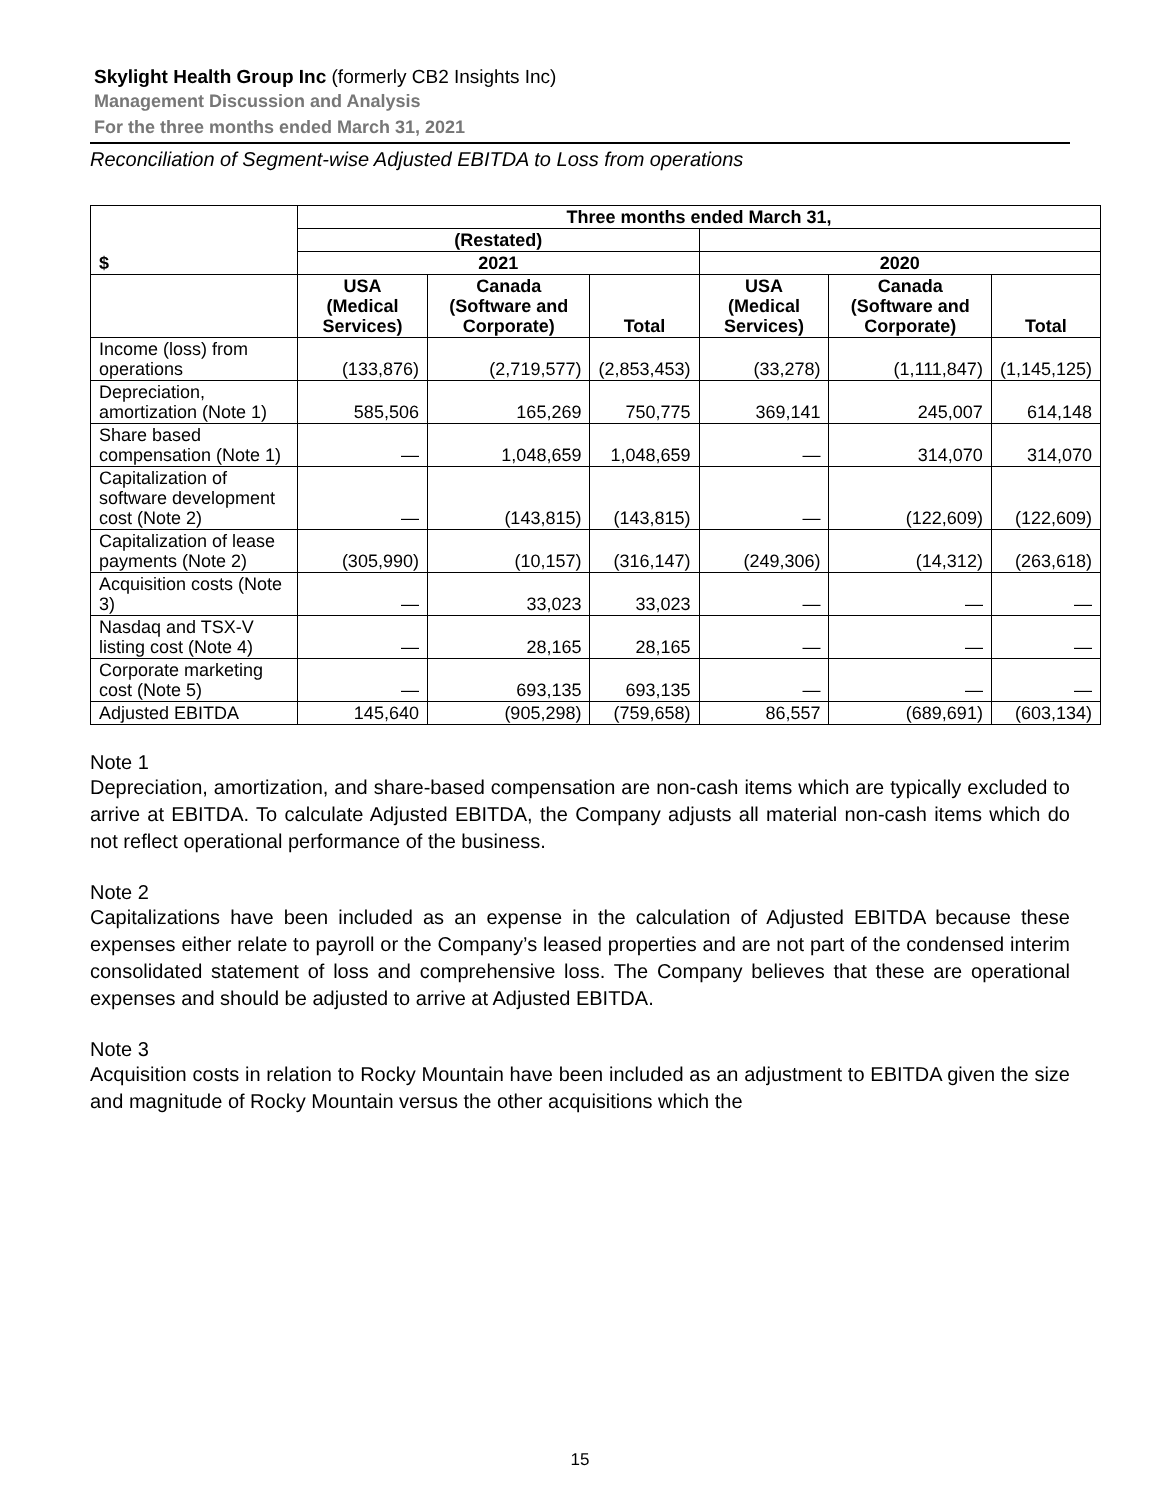Skylight Health Group Inc (formerly CB2 Insights Inc)
Management Discussion and Analysis
For the three months ended March 31, 2021
Reconciliation of Segment-wise Adjusted EBITDA to Loss from operations
| $ | Three months ended March 31, | | | | | |
| --- | --- | --- | --- | --- | --- | --- |
| | (Restated) | | | | | |
| | 2021 | | | 2020 | | |
| | USA (Medical Services) | Canada (Software and Corporate) | Total | USA (Medical Services) | Canada (Software and Corporate) | Total |
| Income (loss) from operations | (133,876) | (2,719,577) | (2,853,453) | (33,278) | (1,111,847) | (1,145,125) |
| Depreciation, amortization (Note 1) | 585,506 | 165,269 | 750,775 | 369,141 | 245,007 | 614,148 |
| Share based compensation (Note 1) | — | 1,048,659 | 1,048,659 | — | 314,070 | 314,070 |
| Capitalization of software development cost (Note 2) | — | (143,815) | (143,815) | — | (122,609) | (122,609) |
| Capitalization of lease payments (Note 2) | (305,990) | (10,157) | (316,147) | (249,306) | (14,312) | (263,618) |
| Acquisition costs (Note 3) | — | 33,023 | 33,023 | — | — | — |
| Nasdaq and TSX-V listing cost (Note 4) | — | 28,165 | 28,165 | — | — | — |
| Corporate marketing cost (Note 5) | — | 693,135 | 693,135 | — | — | — |
| Adjusted EBITDA | 145,640 | (905,298) | (759,658) | 86,557 | (689,691) | (603,134) |
Note 1
Depreciation, amortization, and share-based compensation are non-cash items which are typically excluded to arrive at EBITDA. To calculate Adjusted EBITDA, the Company adjusts all material non-cash items which do not reflect operational performance of the business.
Note 2
Capitalizations have been included as an expense in the calculation of Adjusted EBITDA because these expenses either relate to payroll or the Company’s leased properties and are not part of the condensed interim consolidated statement of loss and comprehensive loss. The Company believes that these are operational expenses and should be adjusted to arrive at Adjusted EBITDA.
Note 3
Acquisition costs in relation to Rocky Mountain have been included as an adjustment to EBITDA given the size and magnitude of Rocky Mountain versus the other acquisitions which the
15